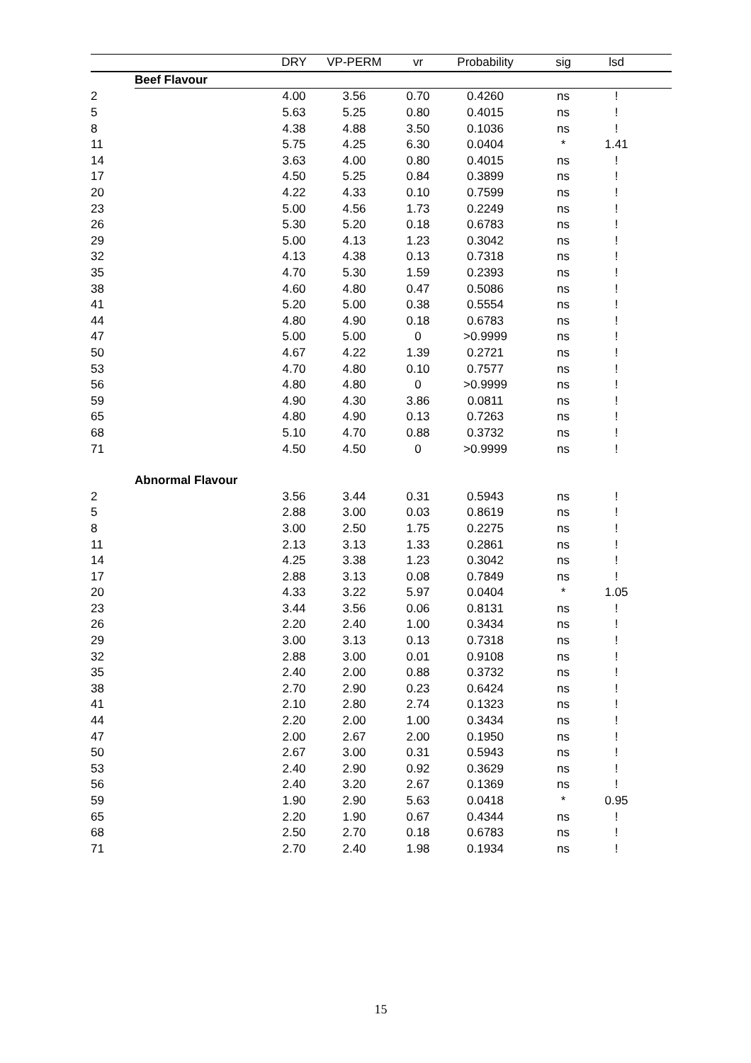| | | DRY | VP-PERM | vr | Probability | sig | lsd | |
| --- | --- | --- | --- | --- | --- | --- | --- | --- |
| | Beef Flavour | | | | | | | |
| 2 | | 4.00 | 3.56 | 0.70 | 0.4260 | ns | ! | |
| 5 | | 5.63 | 5.25 | 0.80 | 0.4015 | ns | ! | |
| 8 | | 4.38 | 4.88 | 3.50 | 0.1036 | ns | ! | |
| 11 | | 5.75 | 4.25 | 6.30 | 0.0404 | * | 1.41 | |
| 14 | | 3.63 | 4.00 | 0.80 | 0.4015 | ns | ! | |
| 17 | | 4.50 | 5.25 | 0.84 | 0.3899 | ns | ! | |
| 20 | | 4.22 | 4.33 | 0.10 | 0.7599 | ns | ! | |
| 23 | | 5.00 | 4.56 | 1.73 | 0.2249 | ns | ! | |
| 26 | | 5.30 | 5.20 | 0.18 | 0.6783 | ns | ! | |
| 29 | | 5.00 | 4.13 | 1.23 | 0.3042 | ns | ! | |
| 32 | | 4.13 | 4.38 | 0.13 | 0.7318 | ns | ! | |
| 35 | | 4.70 | 5.30 | 1.59 | 0.2393 | ns | ! | |
| 38 | | 4.60 | 4.80 | 0.47 | 0.5086 | ns | ! | |
| 41 | | 5.20 | 5.00 | 0.38 | 0.5554 | ns | ! | |
| 44 | | 4.80 | 4.90 | 0.18 | 0.6783 | ns | ! | |
| 47 | | 5.00 | 5.00 | 0 | >0.9999 | ns | ! | |
| 50 | | 4.67 | 4.22 | 1.39 | 0.2721 | ns | ! | |
| 53 | | 4.70 | 4.80 | 0.10 | 0.7577 | ns | ! | |
| 56 | | 4.80 | 4.80 | 0 | >0.9999 | ns | ! | |
| 59 | | 4.90 | 4.30 | 3.86 | 0.0811 | ns | ! | |
| 65 | | 4.80 | 4.90 | 0.13 | 0.7263 | ns | ! | |
| 68 | | 5.10 | 4.70 | 0.88 | 0.3732 | ns | ! | |
| 71 | | 4.50 | 4.50 | 0 | >0.9999 | ns | ! | |
| | Abnormal Flavour | | | | | | | |
| 2 | | 3.56 | 3.44 | 0.31 | 0.5943 | ns | ! | |
| 5 | | 2.88 | 3.00 | 0.03 | 0.8619 | ns | ! | |
| 8 | | 3.00 | 2.50 | 1.75 | 0.2275 | ns | ! | |
| 11 | | 2.13 | 3.13 | 1.33 | 0.2861 | ns | ! | |
| 14 | | 4.25 | 3.38 | 1.23 | 0.3042 | ns | ! | |
| 17 | | 2.88 | 3.13 | 0.08 | 0.7849 | ns | ! | |
| 20 | | 4.33 | 3.22 | 5.97 | 0.0404 | * | 1.05 | |
| 23 | | 3.44 | 3.56 | 0.06 | 0.8131 | ns | ! | |
| 26 | | 2.20 | 2.40 | 1.00 | 0.3434 | ns | ! | |
| 29 | | 3.00 | 3.13 | 0.13 | 0.7318 | ns | ! | |
| 32 | | 2.88 | 3.00 | 0.01 | 0.9108 | ns | ! | |
| 35 | | 2.40 | 2.00 | 0.88 | 0.3732 | ns | ! | |
| 38 | | 2.70 | 2.90 | 0.23 | 0.6424 | ns | ! | |
| 41 | | 2.10 | 2.80 | 2.74 | 0.1323 | ns | ! | |
| 44 | | 2.20 | 2.00 | 1.00 | 0.3434 | ns | ! | |
| 47 | | 2.00 | 2.67 | 2.00 | 0.1950 | ns | ! | |
| 50 | | 2.67 | 3.00 | 0.31 | 0.5943 | ns | ! | |
| 53 | | 2.40 | 2.90 | 0.92 | 0.3629 | ns | ! | |
| 56 | | 2.40 | 3.20 | 2.67 | 0.1369 | ns | ! | |
| 59 | | 1.90 | 2.90 | 5.63 | 0.0418 | * | 0.95 | |
| 65 | | 2.20 | 1.90 | 0.67 | 0.4344 | ns | ! | |
| 68 | | 2.50 | 2.70 | 0.18 | 0.6783 | ns | ! | |
| 71 | | 2.70 | 2.40 | 1.98 | 0.1934 | ns | ! | |
15